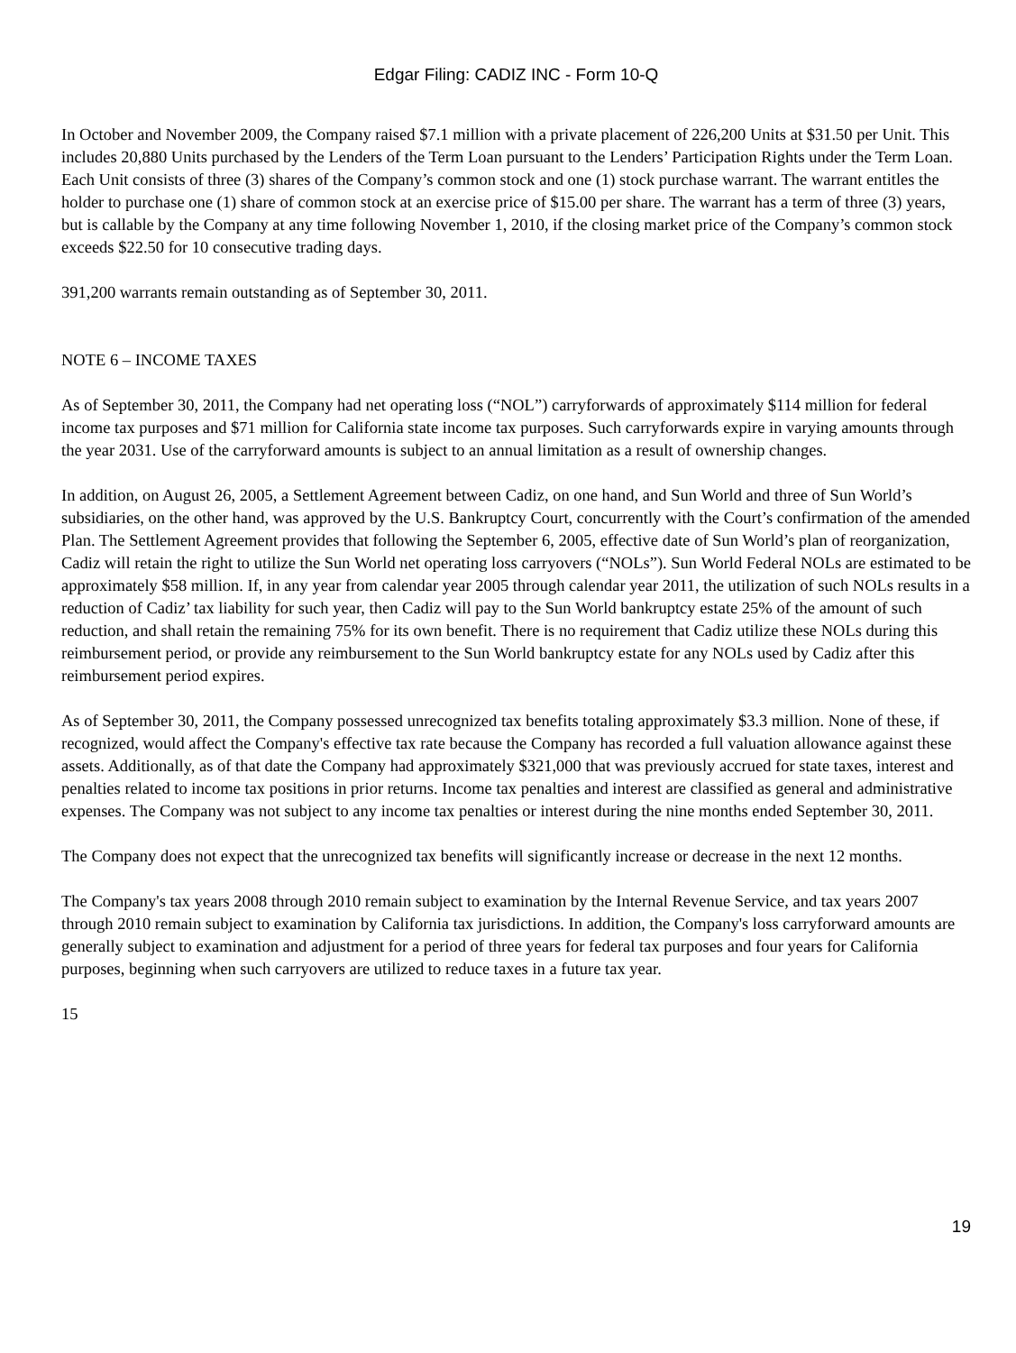Edgar Filing: CADIZ INC - Form 10-Q
In October and November 2009, the Company raised $7.1 million with a private placement of 226,200 Units at $31.50 per Unit. This includes 20,880 Units purchased by the Lenders of the Term Loan pursuant to the Lenders’ Participation Rights under the Term Loan. Each Unit consists of three (3) shares of the Company’s common stock and one (1) stock purchase warrant. The warrant entitles the holder to purchase one (1) share of common stock at an exercise price of $15.00 per share. The warrant has a term of three (3) years, but is callable by the Company at any time following November 1, 2010, if the closing market price of the Company’s common stock exceeds $22.50 for 10 consecutive trading days.
391,200 warrants remain outstanding as of September 30, 2011.
NOTE 6 – INCOME TAXES
As of September 30, 2011, the Company had net operating loss (“NOL”) carryforwards of approximately $114 million for federal income tax purposes and $71 million for California state income tax purposes. Such carryforwards expire in varying amounts through the year 2031. Use of the carryforward amounts is subject to an annual limitation as a result of ownership changes.
In addition, on August 26, 2005, a Settlement Agreement between Cadiz, on one hand, and Sun World and three of Sun World’s subsidiaries, on the other hand, was approved by the U.S. Bankruptcy Court, concurrently with the Court’s confirmation of the amended Plan. The Settlement Agreement provides that following the September 6, 2005, effective date of Sun World’s plan of reorganization, Cadiz will retain the right to utilize the Sun World net operating loss carryovers (“NOLs”). Sun World Federal NOLs are estimated to be approximately $58 million. If, in any year from calendar year 2005 through calendar year 2011, the utilization of such NOLs results in a reduction of Cadiz’ tax liability for such year, then Cadiz will pay to the Sun World bankruptcy estate 25% of the amount of such reduction, and shall retain the remaining 75% for its own benefit. There is no requirement that Cadiz utilize these NOLs during this reimbursement period, or provide any reimbursement to the Sun World bankruptcy estate for any NOLs used by Cadiz after this reimbursement period expires.
As of September 30, 2011, the Company possessed unrecognized tax benefits totaling approximately $3.3 million. None of these, if recognized, would affect the Company's effective tax rate because the Company has recorded a full valuation allowance against these assets. Additionally, as of that date the Company had approximately $321,000 that was previously accrued for state taxes, interest and penalties related to income tax positions in prior returns. Income tax penalties and interest are classified as general and administrative expenses. The Company was not subject to any income tax penalties or interest during the nine months ended September 30, 2011.
The Company does not expect that the unrecognized tax benefits will significantly increase or decrease in the next 12 months.
The Company's tax years 2008 through 2010 remain subject to examination by the Internal Revenue Service, and tax years 2007 through 2010 remain subject to examination by California tax jurisdictions. In addition, the Company's loss carryforward amounts are generally subject to examination and adjustment for a period of three years for federal tax purposes and four years for California purposes, beginning when such carryovers are utilized to reduce taxes in a future tax year.
15
19